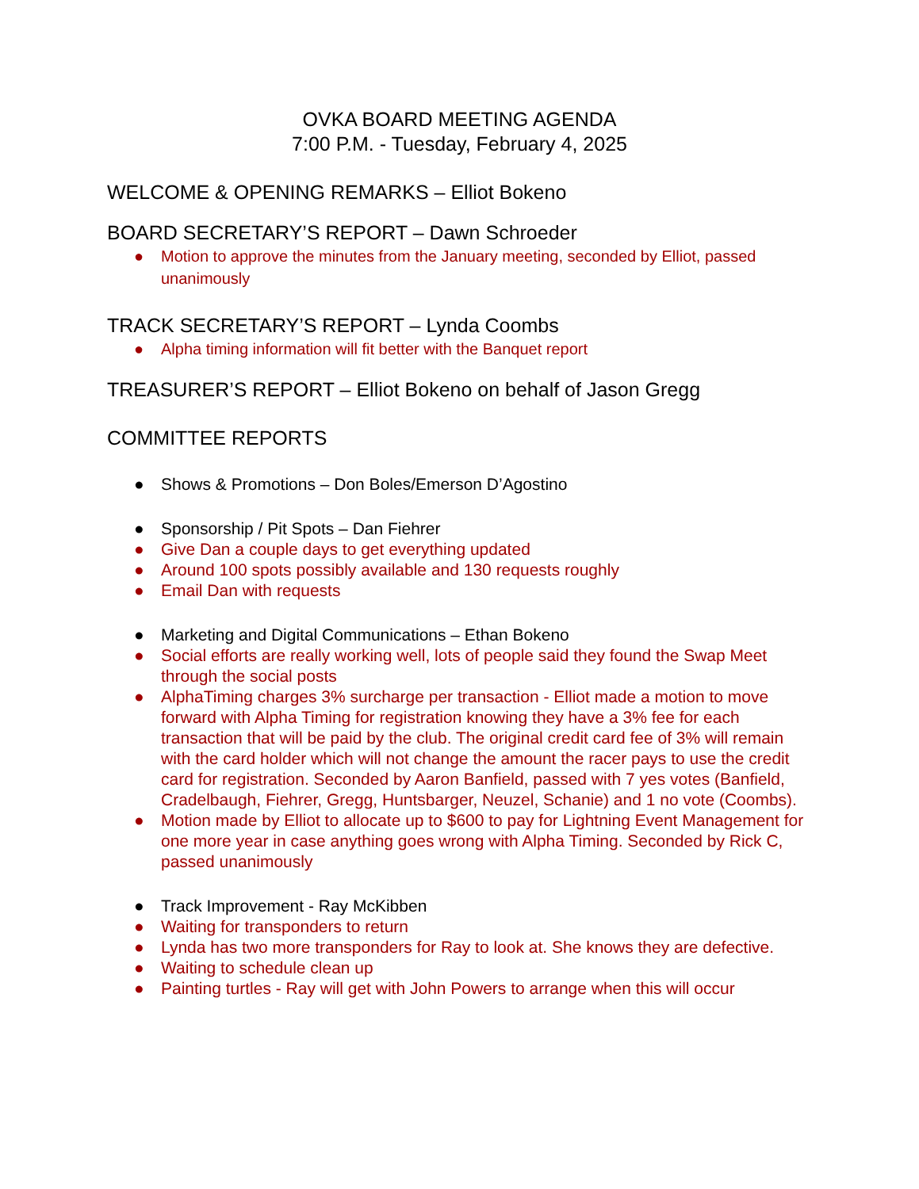OVKA BOARD MEETING AGENDA
7:00 P.M. - Tuesday, February 4, 2025
WELCOME & OPENING REMARKS – Elliot Bokeno
BOARD SECRETARY’S REPORT – Dawn Schroeder
● Motion to approve the minutes from the January meeting, seconded by Elliot, passed unanimously
TRACK SECRETARY’S REPORT – Lynda Coombs
● Alpha timing information will fit better with the Banquet report
TREASURER’S REPORT – Elliot Bokeno on behalf of Jason Gregg
COMMITTEE REPORTS
● Shows & Promotions – Don Boles/Emerson D’Agostino
● Sponsorship / Pit Spots – Dan Fiehrer
● Give Dan a couple days to get everything updated
● Around 100 spots possibly available and 130 requests roughly
● Email Dan with requests
● Marketing and Digital Communications – Ethan Bokeno
● Social efforts are really working well, lots of people said they found the Swap Meet through the social posts
● AlphaTiming charges 3% surcharge per transaction - Elliot made a motion to move forward with Alpha Timing for registration knowing they have a 3% fee for each transaction that will be paid by the club. The original credit card fee of 3% will remain with the card holder which will not change the amount the racer pays to use the credit card for registration. Seconded by Aaron Banfield, passed with 7 yes votes (Banfield, Cradelbaugh, Fiehrer, Gregg, Huntsbarger, Neuzel, Schanie) and 1 no vote (Coombs).
● Motion made by Elliot to allocate up to $600 to pay for Lightning Event Management for one more year in case anything goes wrong with Alpha Timing. Seconded by Rick C, passed unanimously
● Track Improvement - Ray McKibben
● Waiting for transponders to return
● Lynda has two more transponders for Ray to look at. She knows they are defective.
● Waiting to schedule clean up
● Painting turtles - Ray will get with John Powers to arrange when this will occur